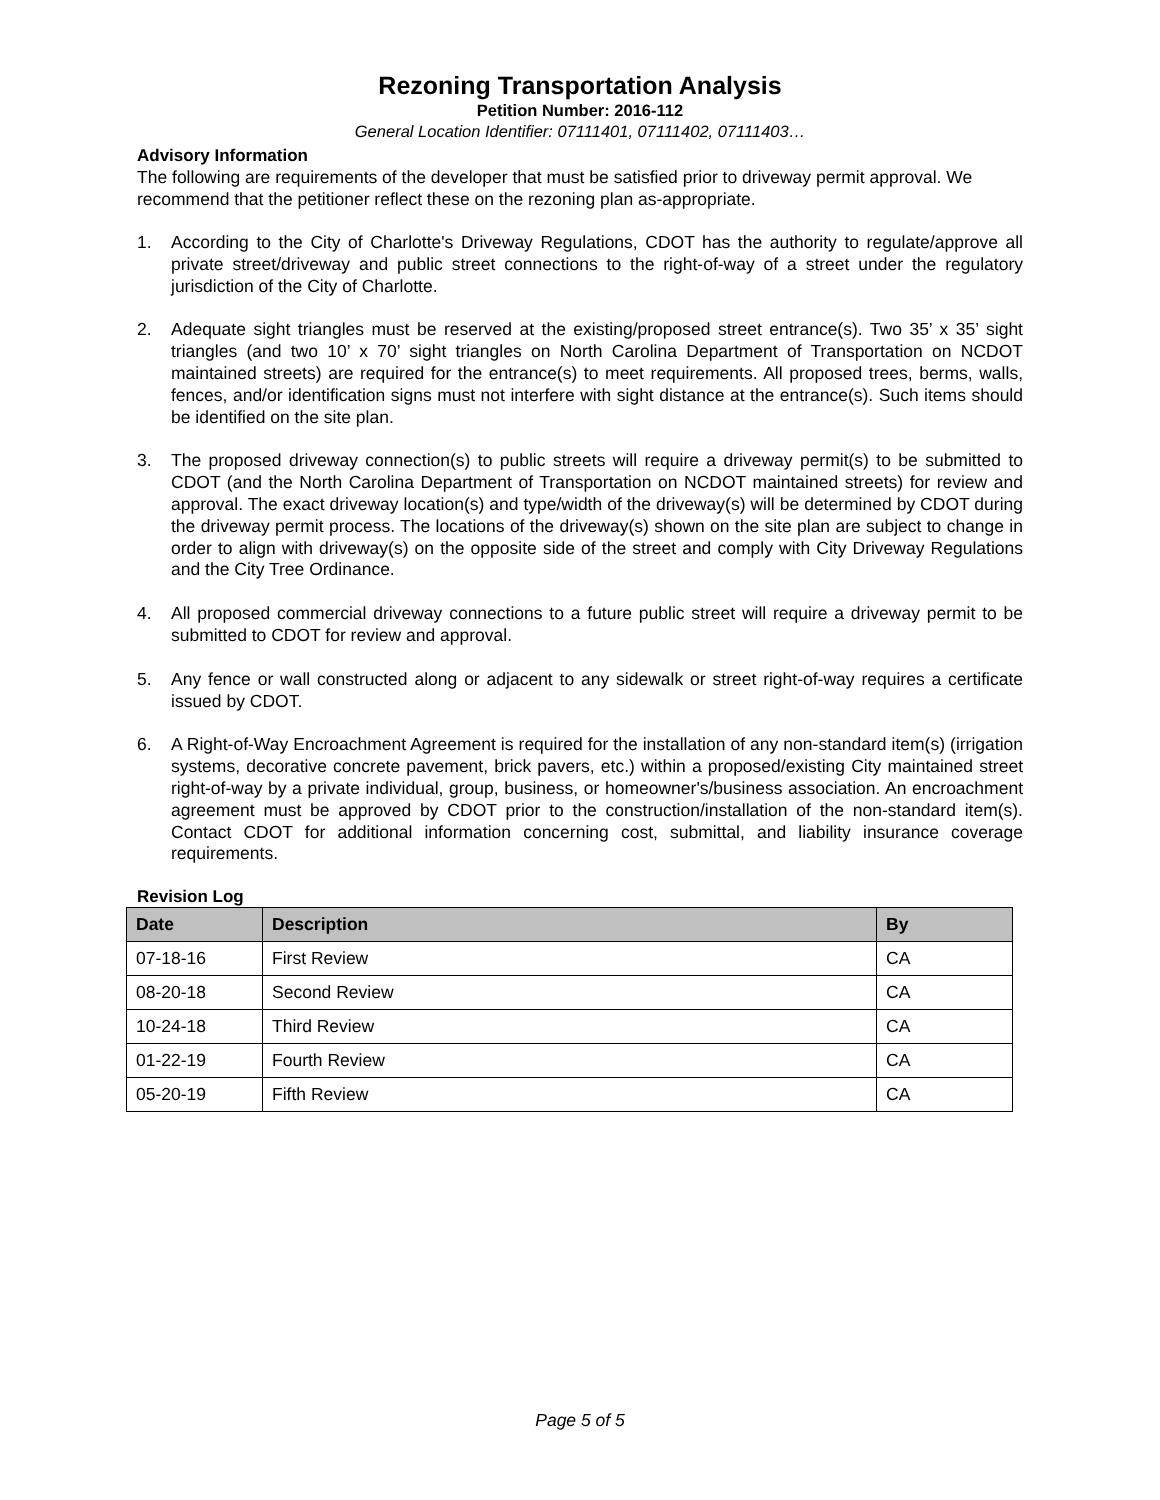Rezoning Transportation Analysis
Petition Number: 2016-112
General Location Identifier: 07111401, 07111402, 07111403…
Advisory Information
The following are requirements of the developer that must be satisfied prior to driveway permit approval. We recommend that the petitioner reflect these on the rezoning plan as-appropriate.
1. According to the City of Charlotte's Driveway Regulations, CDOT has the authority to regulate/approve all private street/driveway and public street connections to the right-of-way of a street under the regulatory jurisdiction of the City of Charlotte.
2. Adequate sight triangles must be reserved at the existing/proposed street entrance(s). Two 35’ x 35’ sight triangles (and two 10’ x 70’ sight triangles on North Carolina Department of Transportation on NCDOT maintained streets) are required for the entrance(s) to meet requirements. All proposed trees, berms, walls, fences, and/or identification signs must not interfere with sight distance at the entrance(s). Such items should be identified on the site plan.
3. The proposed driveway connection(s) to public streets will require a driveway permit(s) to be submitted to CDOT (and the North Carolina Department of Transportation on NCDOT maintained streets) for review and approval. The exact driveway location(s) and type/width of the driveway(s) will be determined by CDOT during the driveway permit process. The locations of the driveway(s) shown on the site plan are subject to change in order to align with driveway(s) on the opposite side of the street and comply with City Driveway Regulations and the City Tree Ordinance.
4. All proposed commercial driveway connections to a future public street will require a driveway permit to be submitted to CDOT for review and approval.
5. Any fence or wall constructed along or adjacent to any sidewalk or street right-of-way requires a certificate issued by CDOT.
6. A Right-of-Way Encroachment Agreement is required for the installation of any non-standard item(s) (irrigation systems, decorative concrete pavement, brick pavers, etc.) within a proposed/existing City maintained street right-of-way by a private individual, group, business, or homeowner's/business association. An encroachment agreement must be approved by CDOT prior to the construction/installation of the non-standard item(s). Contact CDOT for additional information concerning cost, submittal, and liability insurance coverage requirements.
Revision Log
| Date | Description | By |
| --- | --- | --- |
| 07-18-16 | First Review | CA |
| 08-20-18 | Second Review | CA |
| 10-24-18 | Third Review | CA |
| 01-22-19 | Fourth Review | CA |
| 05-20-19 | Fifth Review | CA |
Page 5 of 5